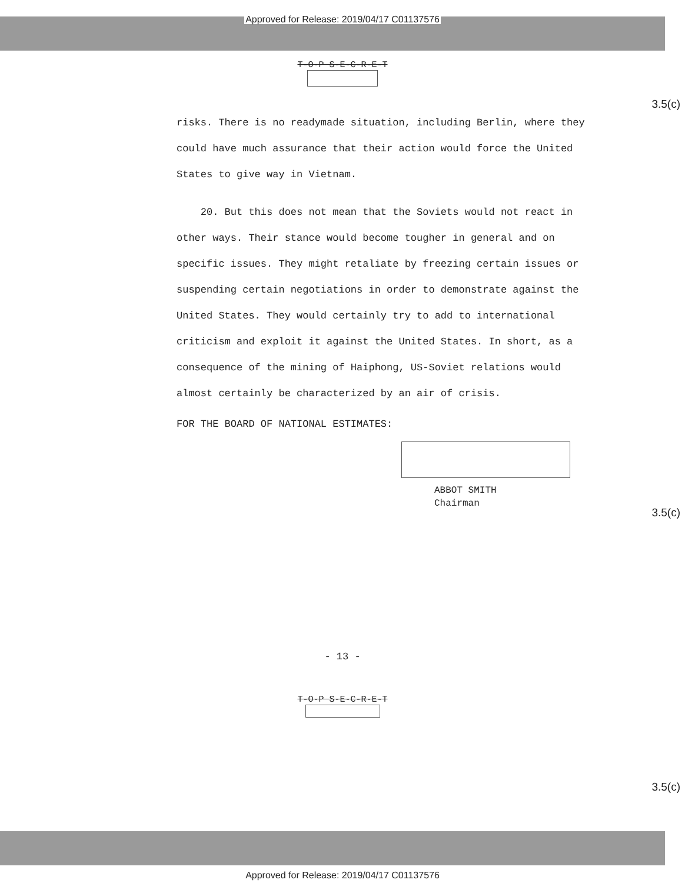Approved for Release: 2019/04/17 C01137576
T-O-P S-E-C-R-E-T
3.5(c)
risks. There is no readymade situation, including Berlin, where they could have much assurance that their action would force the United States to give way in Vietnam.
20. But this does not mean that the Soviets would not react in other ways. Their stance would become tougher in general and on specific issues. They might retaliate by freezing certain issues or suspending certain negotiations in order to demonstrate against the United States. They would certainly try to add to international criticism and exploit it against the United States. In short, as a consequence of the mining of Haiphong, US-Soviet relations would almost certainly be characterized by an air of crisis.
FOR THE BOARD OF NATIONAL ESTIMATES:
3.5(c)
ABBOT SMITH
Chairman
- 13 -
T-O-P S-E-C-R-E-T
3.5(c)
Approved for Release: 2019/04/17 C01137576